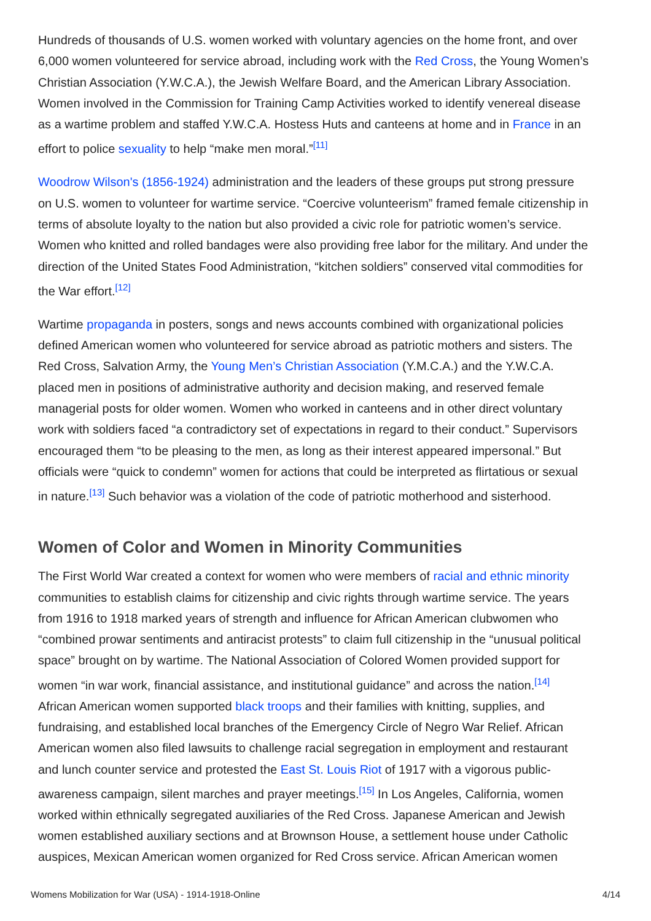Hundreds of thousands of U.S. women worked with voluntary agencies on the home front, and over 6,000 women volunteered for service abroad, including work with the Red Cross, the Young Women’s Christian Association (Y.W.C.A.), the Jewish Welfare Board, and the American Library Association. Women involved in the Commission for Training Camp Activities worked to identify venereal disease as a wartime problem and staffed Y.W.C.A. Hostess Huts and canteens at home and in France in an effort to police sexuality to help “make men moral.”<sup>[11]</sup>
Woodrow Wilson's (1856-1924) administration and the leaders of these groups put strong pressure on U.S. women to volunteer for wartime service. “Coercive volunteerism” framed female citizenship in terms of absolute loyalty to the nation but also provided a civic role for patriotic women’s service. Women who knitted and rolled bandages were also providing free labor for the military. And under the direction of the United States Food Administration, “kitchen soldiers” conserved vital commodities for the War effort.<sup>[12]</sup>
Wartime propaganda in posters, songs and news accounts combined with organizational policies defined American women who volunteered for service abroad as patriotic mothers and sisters. The Red Cross, Salvation Army, the Young Men’s Christian Association (Y.M.C.A.) and the Y.W.C.A. placed men in positions of administrative authority and decision making, and reserved female managerial posts for older women. Women who worked in canteens and in other direct voluntary work with soldiers faced “a contradictory set of expectations in regard to their conduct.” Supervisors encouraged them “to be pleasing to the men, as long as their interest appeared impersonal.” But officials were “quick to condemn” women for actions that could be interpreted as flirtatious or sexual in nature.<sup>[13]</sup> Such behavior was a violation of the code of patriotic motherhood and sisterhood.
Women of Color and Women in Minority Communities
The First World War created a context for women who were members of racial and ethnic minority communities to establish claims for citizenship and civic rights through wartime service. The years from 1916 to 1918 marked years of strength and influence for African American clubwomen who “combined prowar sentiments and antiracist protests” to claim full citizenship in the “unusual political space” brought on by wartime. The National Association of Colored Women provided support for women “in war work, financial assistance, and institutional guidance” and across the nation.<sup>[14]</sup> African American women supported black troops and their families with knitting, supplies, and fundraising, and established local branches of the Emergency Circle of Negro War Relief. African American women also filed lawsuits to challenge racial segregation in employment and restaurant and lunch counter service and protested the East St. Louis Riot of 1917 with a vigorous public-awareness campaign, silent marches and prayer meetings.<sup>[15]</sup> In Los Angeles, California, women worked within ethnically segregated auxiliaries of the Red Cross. Japanese American and Jewish women established auxiliary sections and at Brownson House, a settlement house under Catholic auspices, Mexican American women organized for Red Cross service. African American women
Womens Mobilization for War (USA) - 1914-1918-Online 4/14